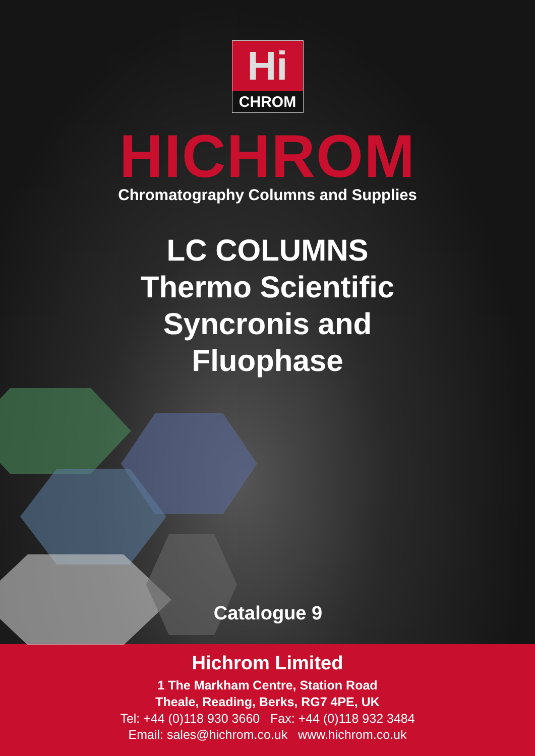Hi
CHROM
HICHROM
Chromatography Columns and Supplies
LC COLUMNS
Thermo Scientific
Syncronis and
Fluophase
Catalogue 9
Hichrom Limited
1 The Markham Centre, Station Road
Theale, Reading, Berks, RG7 4PE, UK
Tel: +44 (0)118 930 3660 Fax: +44 (0)118 932 3484
Email: sales@hichrom.co.uk www.hichrom.co.uk